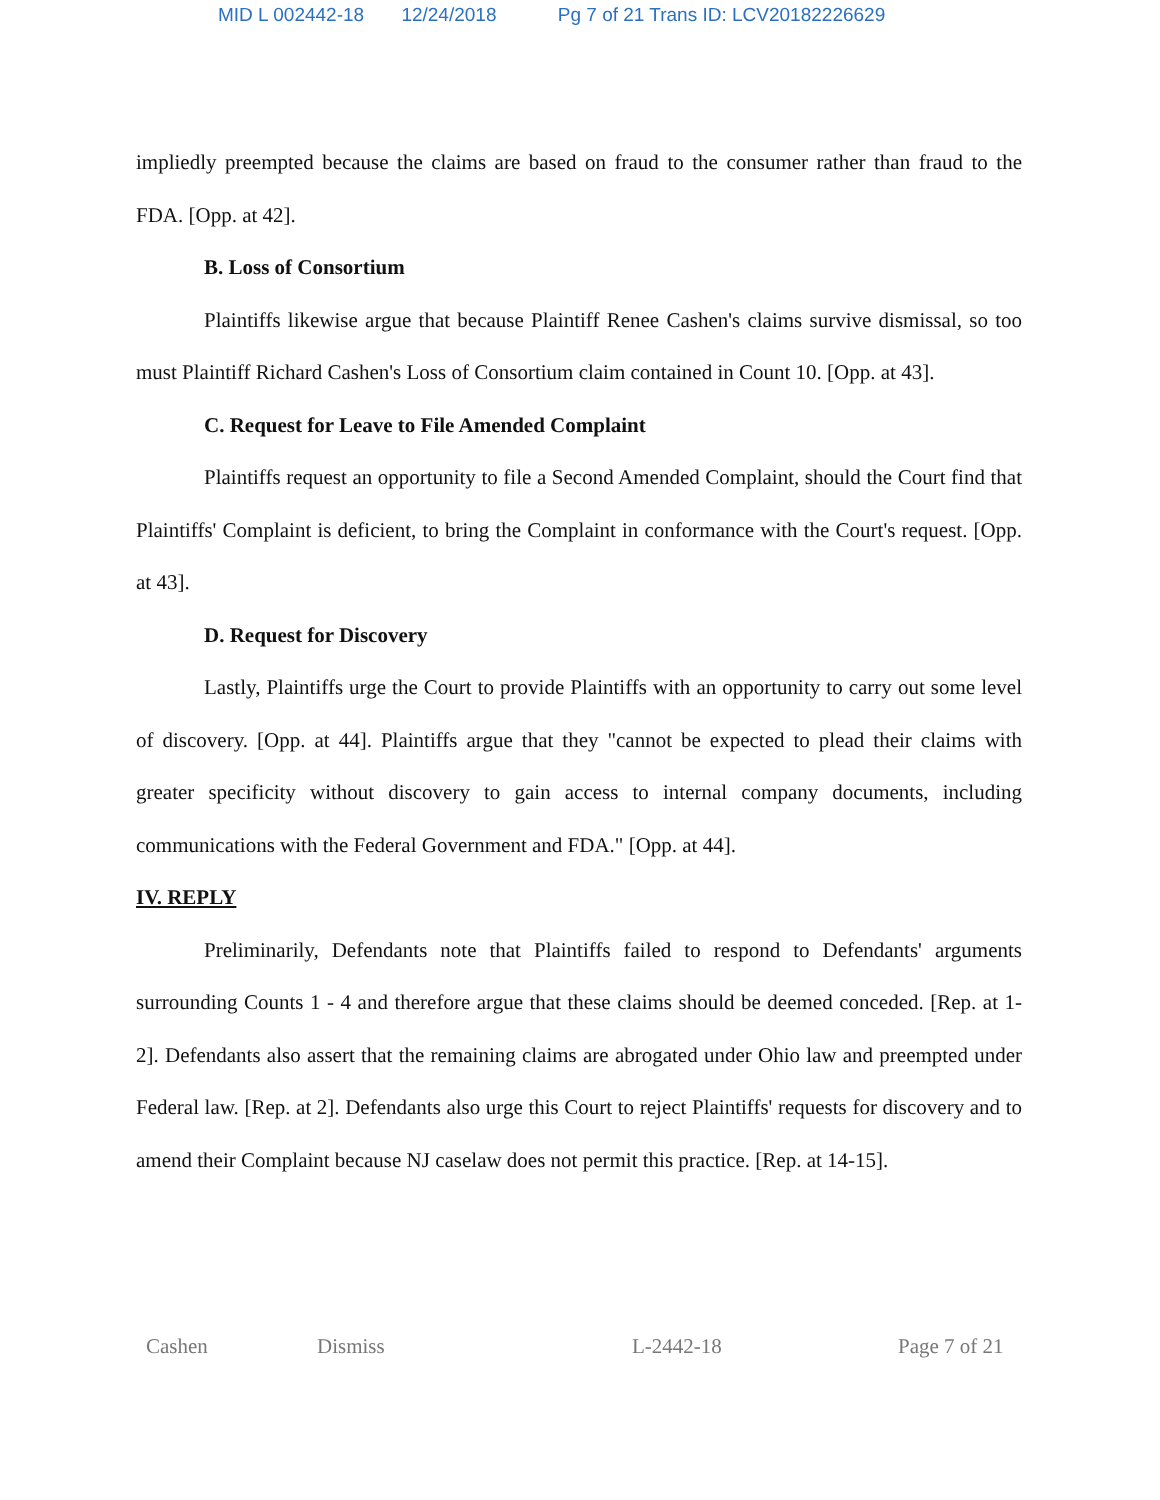MID L 002442-18 12/24/2018 Pg 7 of 21 Trans ID: LCV20182226629
impliedly preempted because the claims are based on fraud to the consumer rather than fraud to the FDA. [Opp. at 42].
B. Loss of Consortium
Plaintiffs likewise argue that because Plaintiff Renee Cashen's claims survive dismissal, so too must Plaintiff Richard Cashen's Loss of Consortium claim contained in Count 10. [Opp. at 43].
C. Request for Leave to File Amended Complaint
Plaintiffs request an opportunity to file a Second Amended Complaint, should the Court find that Plaintiffs' Complaint is deficient, to bring the Complaint in conformance with the Court's request. [Opp. at 43].
D. Request for Discovery
Lastly, Plaintiffs urge the Court to provide Plaintiffs with an opportunity to carry out some level of discovery. [Opp. at 44]. Plaintiffs argue that they "cannot be expected to plead their claims with greater specificity without discovery to gain access to internal company documents, including communications with the Federal Government and FDA." [Opp. at 44].
IV. REPLY
Preliminarily, Defendants note that Plaintiffs failed to respond to Defendants' arguments surrounding Counts 1 - 4 and therefore argue that these claims should be deemed conceded. [Rep. at 1-2]. Defendants also assert that the remaining claims are abrogated under Ohio law and preempted under Federal law. [Rep. at 2]. Defendants also urge this Court to reject Plaintiffs' requests for discovery and to amend their Complaint because NJ caselaw does not permit this practice. [Rep. at 14-15].
Cashen Dismiss L-2442-18 Page 7 of 21